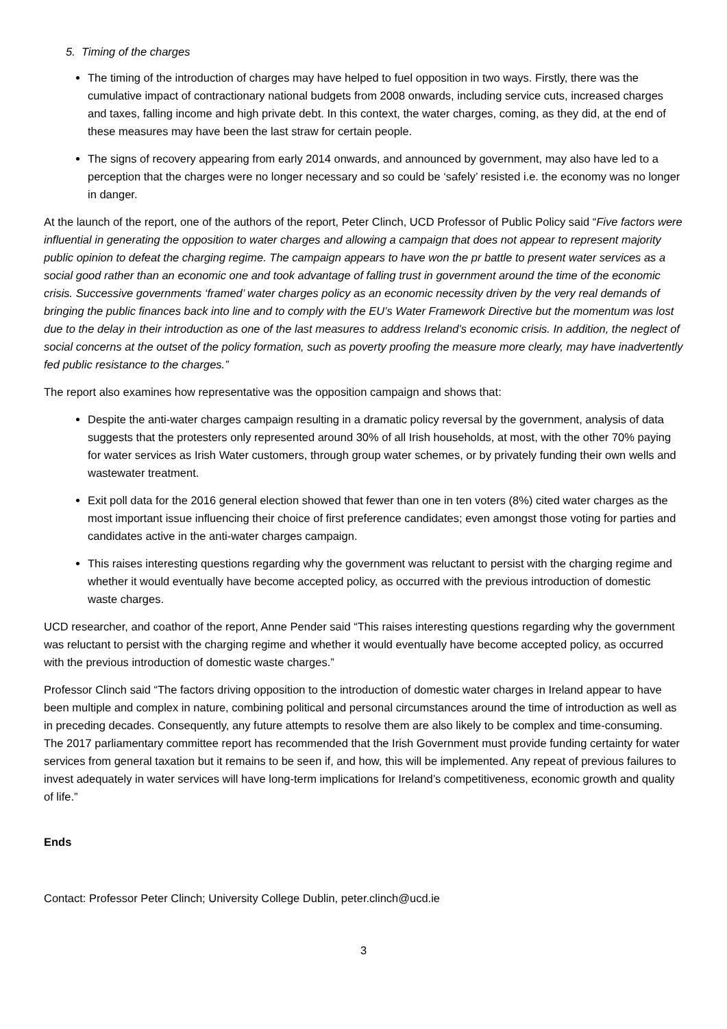5. Timing of the charges
The timing of the introduction of charges may have helped to fuel opposition in two ways. Firstly, there was the cumulative impact of contractionary national budgets from 2008 onwards, including service cuts, increased charges and taxes, falling income and high private debt. In this context, the water charges, coming, as they did, at the end of these measures may have been the last straw for certain people.
The signs of recovery appearing from early 2014 onwards, and announced by government, may also have led to a perception that the charges were no longer necessary and so could be ‘safely’ resisted i.e. the economy was no longer in danger.
At the launch of the report, one of the authors of the report, Peter Clinch, UCD Professor of Public Policy said “Five factors were influential in generating the opposition to water charges and allowing a campaign that does not appear to represent majority public opinion to defeat the charging regime. The campaign appears to have won the pr battle to present water services as a social good rather than an economic one and took advantage of falling trust in government around the time of the economic crisis. Successive governments ‘framed’ water charges policy as an economic necessity driven by the very real demands of bringing the public finances back into line and to comply with the EU’s Water Framework Directive but the momentum was lost due to the delay in their introduction as one of the last measures to address Ireland’s economic crisis. In addition, the neglect of social concerns at the outset of the policy formation, such as poverty proofing the measure more clearly, may have inadvertently fed public resistance to the charges.”
The report also examines how representative was the opposition campaign and shows that:
Despite the anti-water charges campaign resulting in a dramatic policy reversal by the government, analysis of data suggests that the protesters only represented around 30% of all Irish households, at most, with the other 70% paying for water services as Irish Water customers, through group water schemes, or by privately funding their own wells and wastewater treatment.
Exit poll data for the 2016 general election showed that fewer than one in ten voters (8%) cited water charges as the most important issue influencing their choice of first preference candidates; even amongst those voting for parties and candidates active in the anti-water charges campaign.
This raises interesting questions regarding why the government was reluctant to persist with the charging regime and whether it would eventually have become accepted policy, as occurred with the previous introduction of domestic waste charges.
UCD researcher, and coathor of the report, Anne Pender said “This raises interesting questions regarding why the government was reluctant to persist with the charging regime and whether it would eventually have become accepted policy, as occurred with the previous introduction of domestic waste charges.”
Professor Clinch said “The factors driving opposition to the introduction of domestic water charges in Ireland appear to have been multiple and complex in nature, combining political and personal circumstances around the time of introduction as well as in preceding decades. Consequently, any future attempts to resolve them are also likely to be complex and time-consuming. The 2017 parliamentary committee report has recommended that the Irish Government must provide funding certainty for water services from general taxation but it remains to be seen if, and how, this will be implemented. Any repeat of previous failures to invest adequately in water services will have long-term implications for Ireland’s competitiveness, economic growth and quality of life.”
Ends
Contact: Professor Peter Clinch; University College Dublin, peter.clinch@ucd.ie
3